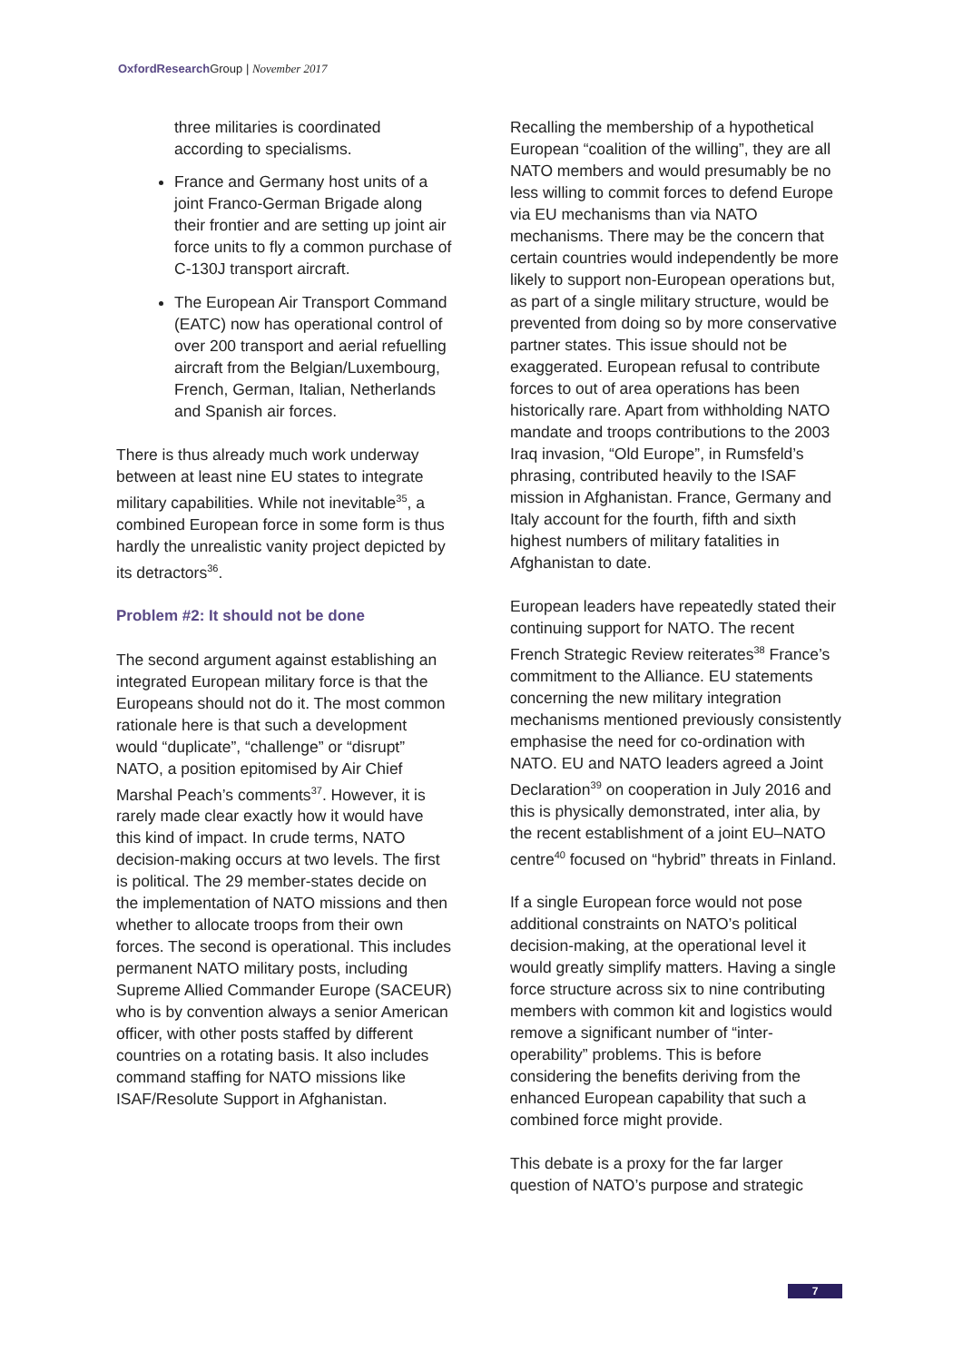OxfordResearch Group | November 2017
three militaries is coordinated according to specialisms.
France and Germany host units of a joint Franco-German Brigade along their frontier and are setting up joint air force units to fly a common purchase of C-130J transport aircraft.
The European Air Transport Command (EATC) now has operational control of over 200 transport and aerial refuelling aircraft from the Belgian/Luxembourg, French, German, Italian, Netherlands and Spanish air forces.
There is thus already much work underway between at least nine EU states to integrate military capabilities. While not inevitable<sup>35</sup>, a combined European force in some form is thus hardly the unrealistic vanity project depicted by its detractors<sup>36</sup>.
Problem #2: It should not be done
The second argument against establishing an integrated European military force is that the Europeans should not do it. The most common rationale here is that such a development would “duplicate”, “challenge” or “disrupt” NATO, a position epitomised by Air Chief Marshal Peach’s comments<sup>37</sup>. However, it is rarely made clear exactly how it would have this kind of impact. In crude terms, NATO decision-making occurs at two levels. The first is political. The 29 member-states decide on the implementation of NATO missions and then whether to allocate troops from their own forces. The second is operational. This includes permanent NATO military posts, including Supreme Allied Commander Europe (SACEUR) who is by convention always a senior American officer, with other posts staffed by different countries on a rotating basis. It also includes command staffing for NATO missions like ISAF/Resolute Support in Afghanistan.
Recalling the membership of a hypothetical European “coalition of the willing”, they are all NATO members and would presumably be no less willing to commit forces to defend Europe via EU mechanisms than via NATO mechanisms. There may be the concern that certain countries would independently be more likely to support non-European operations but, as part of a single military structure, would be prevented from doing so by more conservative partner states. This issue should not be exaggerated. European refusal to contribute forces to out of area operations has been historically rare. Apart from withholding NATO mandate and troops contributions to the 2003 Iraq invasion, “Old Europe”, in Rumsfeld’s phrasing, contributed heavily to the ISAF mission in Afghanistan. France, Germany and Italy account for the fourth, fifth and sixth highest numbers of military fatalities in Afghanistan to date.
European leaders have repeatedly stated their continuing support for NATO. The recent French Strategic Review reiterates<sup>38</sup> France’s commitment to the Alliance. EU statements concerning the new military integration mechanisms mentioned previously consistently emphasise the need for co-ordination with NATO. EU and NATO leaders agreed a Joint Declaration<sup>39</sup> on cooperation in July 2016 and this is physically demonstrated, inter alia, by the recent establishment of a joint EU–NATO centre<sup>40</sup> focused on “hybrid” threats in Finland.
If a single European force would not pose additional constraints on NATO’s political decision-making, at the operational level it would greatly simplify matters. Having a single force structure across six to nine contributing members with common kit and logistics would remove a significant number of “inter-operability” problems. This is before considering the benefits deriving from the enhanced European capability that such a combined force might provide.
This debate is a proxy for the far larger question of NATO’s purpose and strategic
7